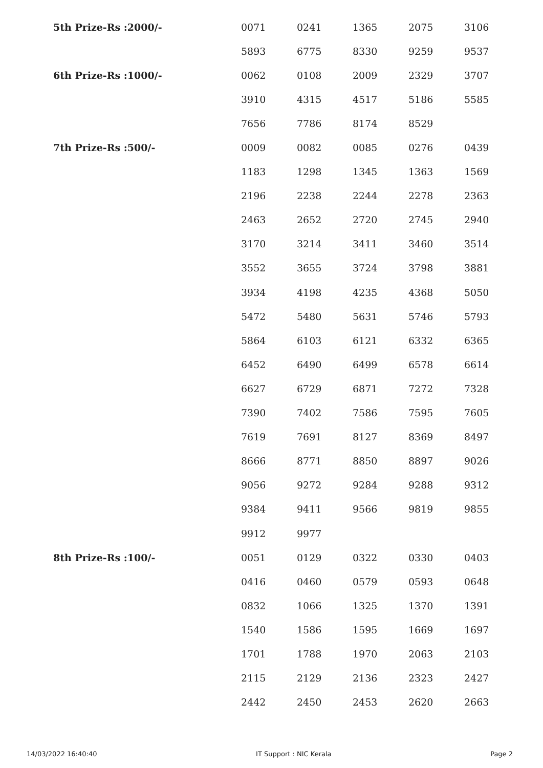| 5th Prize-Rs :2000/- | 0071 | 0241 | 1365 | 2075 | 3106 |
| | 5893 | 6775 | 8330 | 9259 | 9537 |
| 6th Prize-Rs :1000/- | 0062 | 0108 | 2009 | 2329 | 3707 |
| | 3910 | 4315 | 4517 | 5186 | 5585 |
| | 7656 | 7786 | 8174 | 8529 | |
| 7th Prize-Rs :500/- | 0009 | 0082 | 0085 | 0276 | 0439 |
| | 1183 | 1298 | 1345 | 1363 | 1569 |
| | 2196 | 2238 | 2244 | 2278 | 2363 |
| | 2463 | 2652 | 2720 | 2745 | 2940 |
| | 3170 | 3214 | 3411 | 3460 | 3514 |
| | 3552 | 3655 | 3724 | 3798 | 3881 |
| | 3934 | 4198 | 4235 | 4368 | 5050 |
| | 5472 | 5480 | 5631 | 5746 | 5793 |
| | 5864 | 6103 | 6121 | 6332 | 6365 |
| | 6452 | 6490 | 6499 | 6578 | 6614 |
| | 6627 | 6729 | 6871 | 7272 | 7328 |
| | 7390 | 7402 | 7586 | 7595 | 7605 |
| | 7619 | 7691 | 8127 | 8369 | 8497 |
| | 8666 | 8771 | 8850 | 8897 | 9026 |
| | 9056 | 9272 | 9284 | 9288 | 9312 |
| | 9384 | 9411 | 9566 | 9819 | 9855 |
| | 9912 | 9977 | | | |
| 8th Prize-Rs :100/- | 0051 | 0129 | 0322 | 0330 | 0403 |
| | 0416 | 0460 | 0579 | 0593 | 0648 |
| | 0832 | 1066 | 1325 | 1370 | 1391 |
| | 1540 | 1586 | 1595 | 1669 | 1697 |
| | 1701 | 1788 | 1970 | 2063 | 2103 |
| | 2115 | 2129 | 2136 | 2323 | 2427 |
| | 2442 | 2450 | 2453 | 2620 | 2663 |
14/03/2022 16:40:40 IT Support : NIC Kerala Page 2